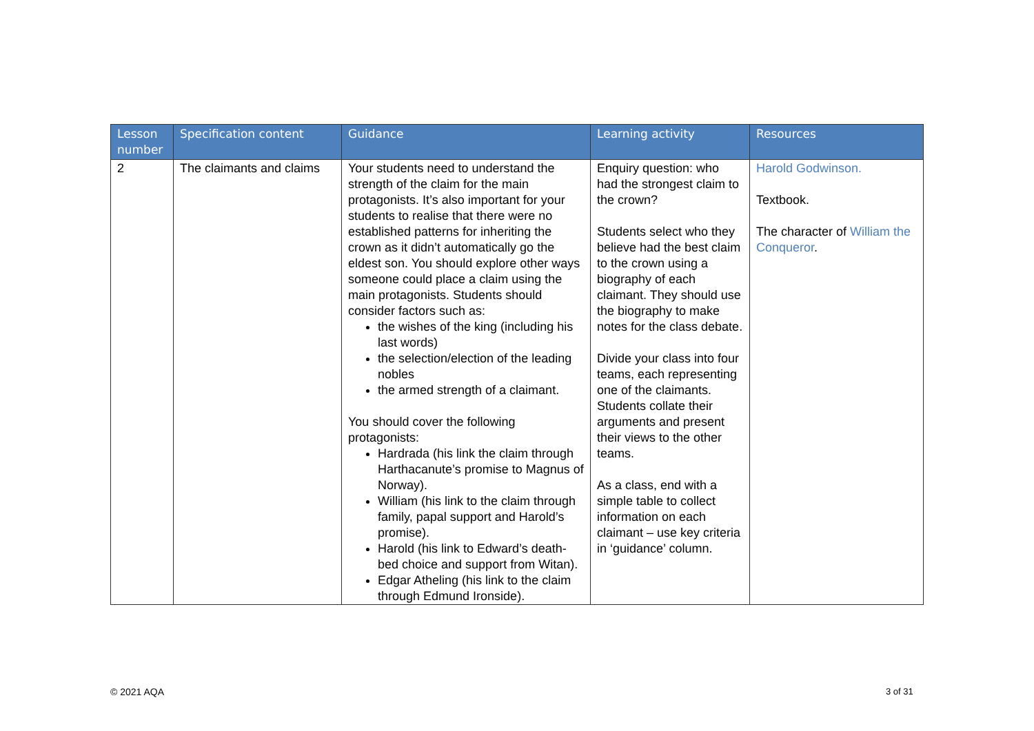| Lesson number | Specification content | Guidance | Learning activity | Resources |
| --- | --- | --- | --- | --- |
| 2 | The claimants and claims | Your students need to understand the strength of the claim for the main protagonists. It’s also important for your students to realise that there were no established patterns for inheriting the crown as it didn’t automatically go the eldest son. You should explore other ways someone could place a claim using the main protagonists. Students should consider factors such as: the wishes of the king (including his last words) the selection/election of the leading nobles the armed strength of a claimant. You should cover the following protagonists: Hardrada (his link the claim through Harthacanute’s promise to Magnus of Norway). William (his link to the claim through family, papal support and Harold’s promise). Harold (his link to Edward’s death-bed choice and support from Witan). Edgar Atheling (his link to the claim through Edmund Ironside). | Enquiry question: who had the strongest claim to the crown? Students select who they believe had the best claim to the crown using a biography of each claimant. They should use the biography to make notes for the class debate. Divide your class into four teams, each representing one of the claimants. Students collate their arguments and present their views to the other teams. As a class, end with a simple table to collect information on each claimant – use key criteria in ‘guidance’ column. | Harold Godwinson. Textbook. The character of William the Conqueror . |
© 2021 AQA 3 of 31